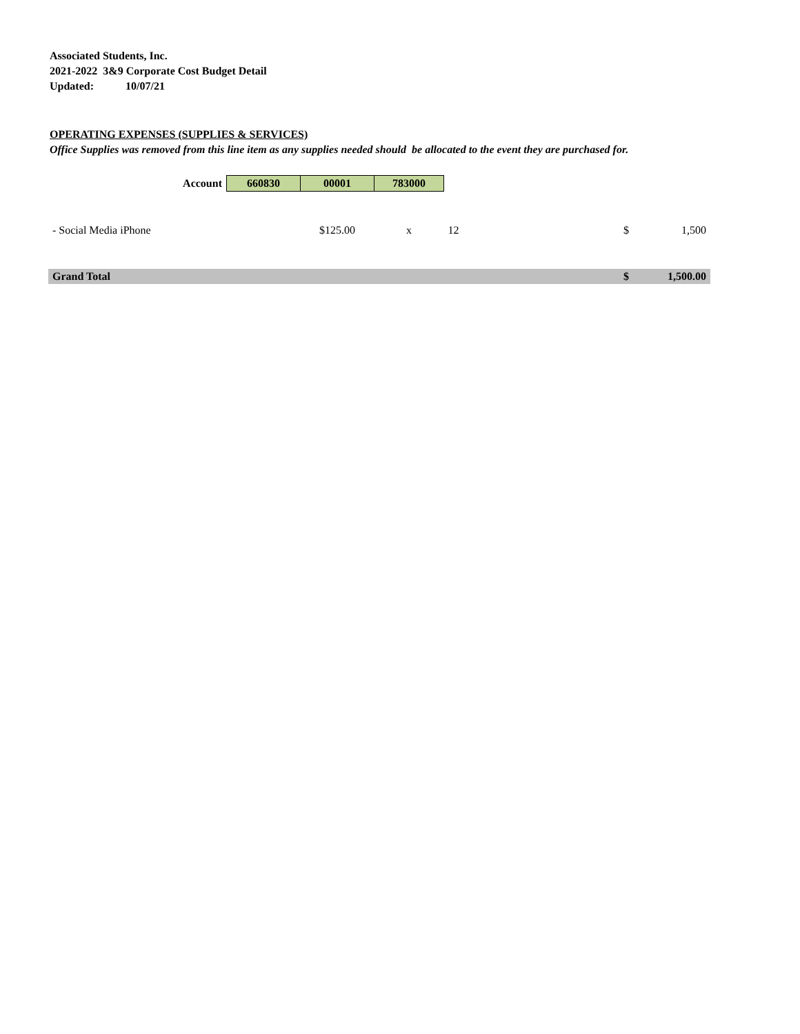Associated Students, Inc.
2021-2022 3&9 Corporate Cost Budget Detail
Updated: 10/07/21
OPERATING EXPENSES (SUPPLIES & SERVICES)
Office Supplies was removed from this line item as any supplies needed should be allocated to the event they are purchased for.
| Account | 660830 | 00001 | 783000 | | | |
| - Social Media iPhone | | $125.00 | x | 12 | $ | 1,500 |
| Grand Total | | | | | $ | 1,500.00 |